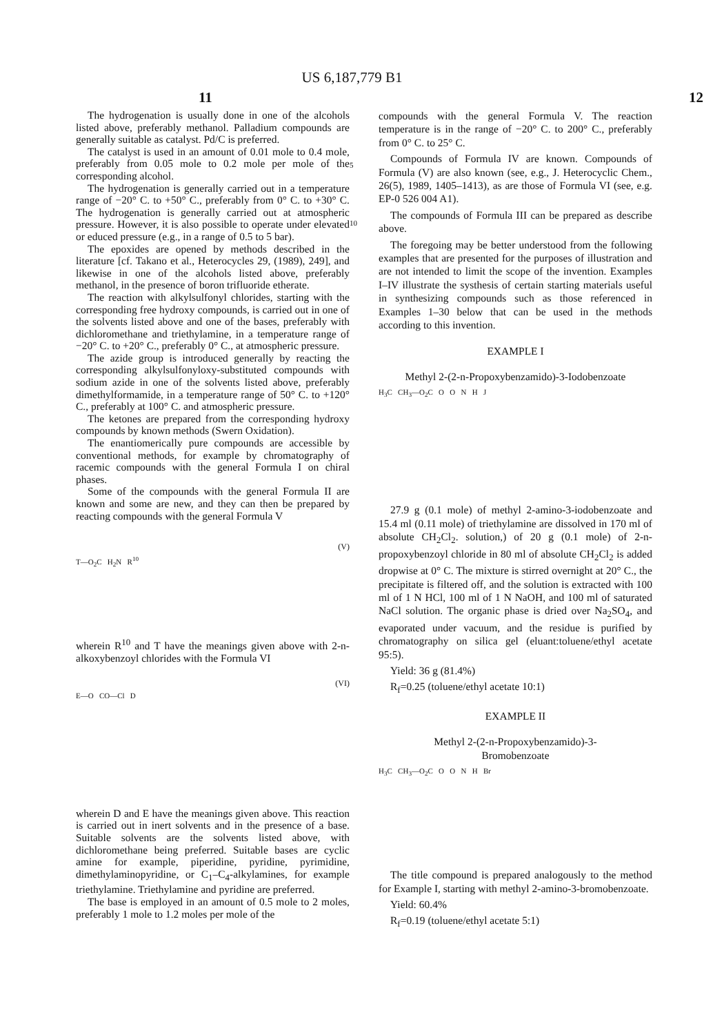US 6,187,779 B1
11 12
The hydrogenation is usually done in one of the alcohols listed above, preferably methanol. Palladium compounds are generally suitable as catalyst. Pd/C is preferred.
The catalyst is used in an amount of 0.01 mole to 0.4 mole, preferably from 0.05 mole to 0.2 mole per mole of the corresponding alcohol.
The hydrogenation is generally carried out in a temperature range of −20° C. to +50° C., preferably from 0° C. to +30° C. The hydrogenation is generally carried out at atmospheric pressure. However, it is also possible to operate under elevated or educed pressure (e.g., in a range of 0.5 to 5 bar).
The epoxides are opened by methods described in the literature [cf. Takano et al., Heterocycles 29, (1989), 249], and likewise in one of the alcohols listed above, preferably methanol, in the presence of boron trifluoride etherate.
The reaction with alkylsulfonyl chlorides, starting with the corresponding free hydroxy compounds, is carried out in one of the solvents listed above and one of the bases, preferably with dichloromethane and triethylamine, in a temperature range of −20° C. to +20° C., preferably 0° C., at atmospheric pressure.
The azide group is introduced generally by reacting the corresponding alkylsulfonyloxy-substituted compounds with sodium azide in one of the solvents listed above, preferably dimethylformamide, in a temperature range of 50° C. to +120° C., preferably at 100° C. and atmospheric pressure.
The ketones are prepared from the corresponding hydroxy compounds by known methods (Swern Oxidation).
The enantiomerically pure compounds are accessible by conventional methods, for example by chromatography of racemic compounds with the general Formula I on chiral phases.
Some of the compounds with the general Formula II are known and some are new, and they can then be prepared by reacting compounds with the general Formula V
(V)
T—O<sub>2</sub>C H<sub>2</sub>N R<sup>10</sup>
wherein R<sup>10</sup> and T have the meanings given above with 2-n-alkoxybenzoyl chlorides with the Formula VI
(VI)
E—O CO—Cl D
wherein D and E have the meanings given above. This reaction is carried out in inert solvents and in the presence of a base. Suitable solvents are the solvents listed above, with dichloromethane being preferred. Suitable bases are cyclic amine for example, piperidine, pyridine, pyrimidine, dimethylaminopyridine, or C<sub>1</sub>–C<sub>4</sub>-alkylamines, for example triethylamine. Triethylamine and pyridine are preferred.
The base is employed in an amount of 0.5 mole to 2 moles, preferably 1 mole to 1.2 moles per mole of the
5
10
compounds with the general Formula V. The reaction temperature is in the range of −20° C. to 200° C., preferably from 0° C. to 25° C.
Compounds of Formula IV are known. Compounds of Formula (V) are also known (see, e.g., J. Heterocyclic Chem., 26(5), 1989, 1405–1413), as are those of Formula VI (see, e.g. EP-0 526 004 A1).
The compounds of Formula III can be prepared as describe above.
The foregoing may be better understood from the following examples that are presented for the purposes of illustration and are not intended to limit the scope of the invention. Examples I–IV illustrate the systhesis of certain starting materials useful in synthesizing compounds such as those referenced in Examples 1–30 below that can be used in the methods according to this invention.
EXAMPLE I
Methyl 2-(2-n-Propoxybenzamido)-3-Iodobenzoate
H<sub>3</sub>C CH<sub>3</sub>—O<sub>2</sub>C O O N H J
27.9 g (0.1 mole) of methyl 2-amino-3-iodobenzoate and 15.4 ml (0.11 mole) of triethylamine are dissolved in 170 ml of absolute CH<sub>2</sub>Cl<sub>2</sub>. solution,) of 20 g (0.1 mole) of 2-n-propoxybenzoyl chloride in 80 ml of absolute CH<sub>2</sub>Cl<sub>2</sub> is added dropwise at 0° C. The mixture is stirred overnight at 20° C., the precipitate is filtered off, and the solution is extracted with 100 ml of 1 N HCl, 100 ml of 1 N NaOH, and 100 ml of saturated NaCl solution. The organic phase is dried over Na<sub>2</sub>SO<sub>4</sub>, and evaporated under vacuum, and the residue is purified by chromatography on silica gel (eluant:toluene/ethyl acetate 95:5).
Yield: 36 g (81.4%)
R<sub>f</sub>=0.25 (toluene/ethyl acetate 10:1)
EXAMPLE II
Methyl 2-(2-n-Propoxybenzamido)-3-
Bromobenzoate
H<sub>3</sub>C CH<sub>3</sub>—O<sub>2</sub>C O O N H Br
The title compound is prepared analogously to the method for Example I, starting with methyl 2-amino-3-bromobenzoate.
Yield: 60.4%
R<sub>f</sub>=0.19 (toluene/ethyl acetate 5:1)